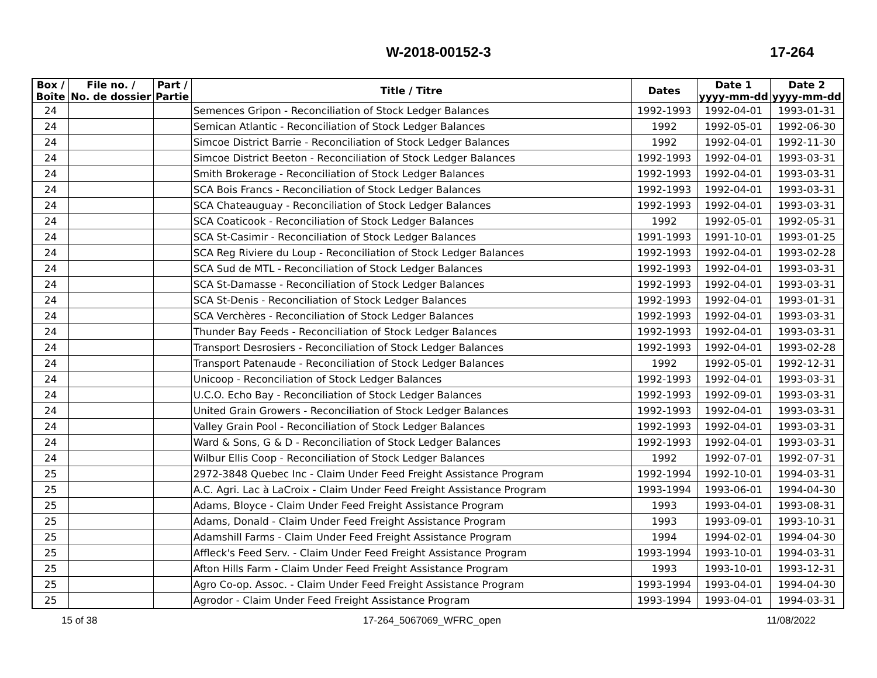W-2018-00152-3 17-264
| Box / Boîte | File no. / No. de dossier | Part / Partie | Title / Titre | Dates | Date 1 yyyy-mm-dd | Date 2 yyyy-mm-dd |
| --- | --- | --- | --- | --- | --- | --- |
| 24 | | | Semences Gripon - Reconciliation of Stock Ledger Balances | 1992-1993 | 1992-04-01 | 1993-01-31 |
| 24 | | | Semican Atlantic - Reconciliation of Stock Ledger Balances | 1992 | 1992-05-01 | 1992-06-30 |
| 24 | | | Simcoe District Barrie - Reconciliation of Stock Ledger Balances | 1992 | 1992-04-01 | 1992-11-30 |
| 24 | | | Simcoe District Beeton - Reconciliation of Stock Ledger Balances | 1992-1993 | 1992-04-01 | 1993-03-31 |
| 24 | | | Smith Brokerage - Reconciliation of Stock Ledger Balances | 1992-1993 | 1992-04-01 | 1993-03-31 |
| 24 | | | SCA Bois Francs - Reconciliation of Stock Ledger Balances | 1992-1993 | 1992-04-01 | 1993-03-31 |
| 24 | | | SCA Chateauguay - Reconciliation of Stock Ledger Balances | 1992-1993 | 1992-04-01 | 1993-03-31 |
| 24 | | | SCA Coaticook - Reconciliation of Stock Ledger Balances | 1992 | 1992-05-01 | 1992-05-31 |
| 24 | | | SCA St-Casimir - Reconciliation of Stock Ledger Balances | 1991-1993 | 1991-10-01 | 1993-01-25 |
| 24 | | | SCA Reg Riviere du Loup - Reconciliation of Stock Ledger Balances | 1992-1993 | 1992-04-01 | 1993-02-28 |
| 24 | | | SCA Sud de MTL - Reconciliation of Stock Ledger Balances | 1992-1993 | 1992-04-01 | 1993-03-31 |
| 24 | | | SCA St-Damasse - Reconciliation of Stock Ledger Balances | 1992-1993 | 1992-04-01 | 1993-03-31 |
| 24 | | | SCA St-Denis - Reconciliation of Stock Ledger Balances | 1992-1993 | 1992-04-01 | 1993-01-31 |
| 24 | | | SCA Verchères - Reconciliation of Stock Ledger Balances | 1992-1993 | 1992-04-01 | 1993-03-31 |
| 24 | | | Thunder Bay Feeds - Reconciliation of Stock Ledger Balances | 1992-1993 | 1992-04-01 | 1993-03-31 |
| 24 | | | Transport Desrosiers - Reconciliation of Stock Ledger Balances | 1992-1993 | 1992-04-01 | 1993-02-28 |
| 24 | | | Transport Patenaude - Reconciliation of Stock Ledger Balances | 1992 | 1992-05-01 | 1992-12-31 |
| 24 | | | Unicoop - Reconciliation of Stock Ledger Balances | 1992-1993 | 1992-04-01 | 1993-03-31 |
| 24 | | | U.C.O. Echo Bay - Reconciliation of Stock Ledger Balances | 1992-1993 | 1992-09-01 | 1993-03-31 |
| 24 | | | United Grain Growers - Reconciliation of Stock Ledger Balances | 1992-1993 | 1992-04-01 | 1993-03-31 |
| 24 | | | Valley Grain Pool - Reconciliation of Stock Ledger Balances | 1992-1993 | 1992-04-01 | 1993-03-31 |
| 24 | | | Ward & Sons, G & D - Reconciliation of Stock Ledger Balances | 1992-1993 | 1992-04-01 | 1993-03-31 |
| 24 | | | Wilbur Ellis Coop - Reconciliation of Stock Ledger Balances | 1992 | 1992-07-01 | 1992-07-31 |
| 25 | | | 2972-3848 Quebec Inc - Claim Under Feed Freight Assistance Program | 1992-1994 | 1992-10-01 | 1994-03-31 |
| 25 | | | A.C. Agri. Lac à LaCroix - Claim Under Feed Freight Assistance Program | 1993-1994 | 1993-06-01 | 1994-04-30 |
| 25 | | | Adams, Bloyce - Claim Under Feed Freight Assistance Program | 1993 | 1993-04-01 | 1993-08-31 |
| 25 | | | Adams, Donald - Claim Under Feed Freight Assistance Program | 1993 | 1993-09-01 | 1993-10-31 |
| 25 | | | Adamshill Farms - Claim Under Feed Freight Assistance Program | 1994 | 1994-02-01 | 1994-04-30 |
| 25 | | | Affleck's Feed Serv. - Claim Under Feed Freight Assistance Program | 1993-1994 | 1993-10-01 | 1994-03-31 |
| 25 | | | Afton Hills Farm - Claim Under Feed Freight Assistance Program | 1993 | 1993-10-01 | 1993-12-31 |
| 25 | | | Agro Co-op. Assoc. - Claim Under Feed Freight Assistance Program | 1993-1994 | 1993-04-01 | 1994-04-30 |
| 25 | | | Agrodor - Claim Under Feed Freight Assistance Program | 1993-1994 | 1993-04-01 | 1994-03-31 |
15 of 38 17-264_5067069_WFRC_open 11/08/2022